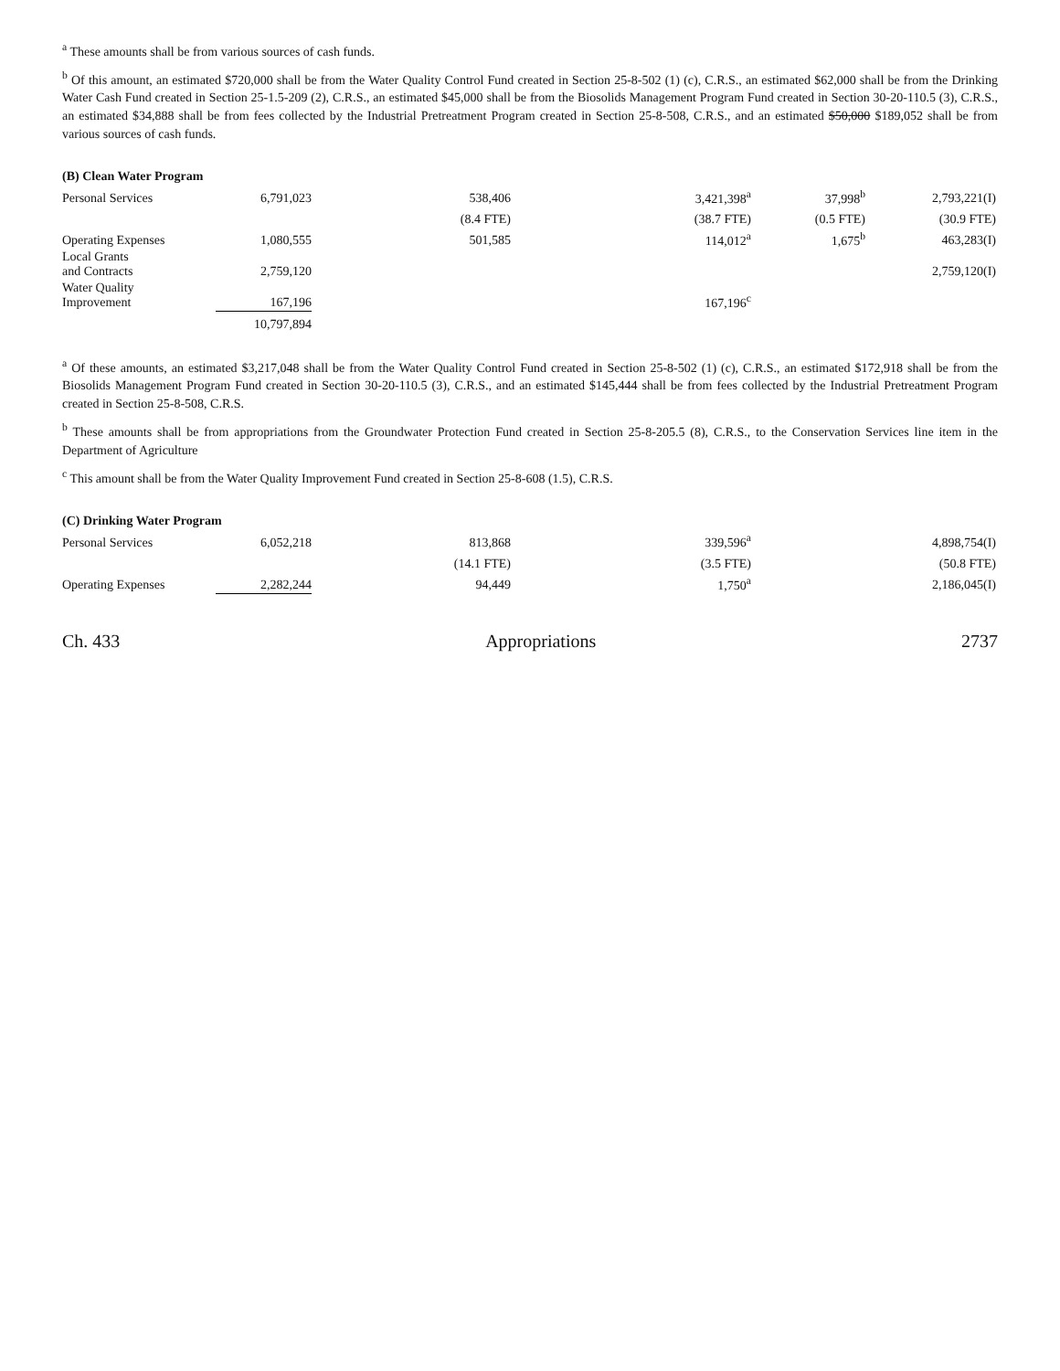<sup>a</sup> These amounts shall be from various sources of cash funds.
<sup>b</sup> Of this amount, an estimated $720,000 shall be from the Water Quality Control Fund created in Section 25-8-502 (1) (c), C.R.S., an estimated $62,000 shall be from the Drinking Water Cash Fund created in Section 25-1.5-209 (2), C.R.S., an estimated $45,000 shall be from the Biosolids Management Program Fund created in Section 30-20-110.5 (3), C.R.S., an estimated $34,888 shall be from fees collected by the Industrial Pretreatment Program created in Section 25-8-508, C.R.S., and an estimated $50,000 $189,052 shall be from various sources of cash funds.
(B) Clean Water Program
| Personal Services | 6,791,023 | 538,406 | 3,421,398<sup>a</sup> | 37,998<sup>b</sup> | 2,793,221(I) |
| | | (8.4 FTE) | (38.7 FTE) | (0.5 FTE) | (30.9 FTE) |
| Operating Expenses | 1,080,555 | 501,585 | 114,012<sup>a</sup> | 1,675<sup>b</sup> | 463,283(I) |
| Local Grants and Contracts | 2,759,120 | | | | 2,759,120(I) |
| Water Quality Improvement | 167,196 | | 167,196<sup>c</sup> | | |
| | 10,797,894 | | | | |
<sup>a</sup> Of these amounts, an estimated $3,217,048 shall be from the Water Quality Control Fund created in Section 25-8-502 (1) (c), C.R.S., an estimated $172,918 shall be from the Biosolids Management Program Fund created in Section 30-20-110.5 (3), C.R.S., and an estimated $145,444 shall be from fees collected by the Industrial Pretreatment Program created in Section 25-8-508, C.R.S.
<sup>b</sup> These amounts shall be from appropriations from the Groundwater Protection Fund created in Section 25-8-205.5 (8), C.R.S., to the Conservation Services line item in the Department of Agriculture
<sup>c</sup> This amount shall be from the Water Quality Improvement Fund created in Section 25-8-608 (1.5), C.R.S.
(C) Drinking Water Program
| Personal Services | 6,052,218 | 813,868 | 339,596<sup>a</sup> | | 4,898,754(I) |
| | | (14.1 FTE) | (3.5 FTE) | | (50.8 FTE) |
| Operating Expenses | 2,282,244 | 94,449 | 1,750<sup>a</sup> | | 2,186,045(I) |
Ch. 433 Appropriations 2737